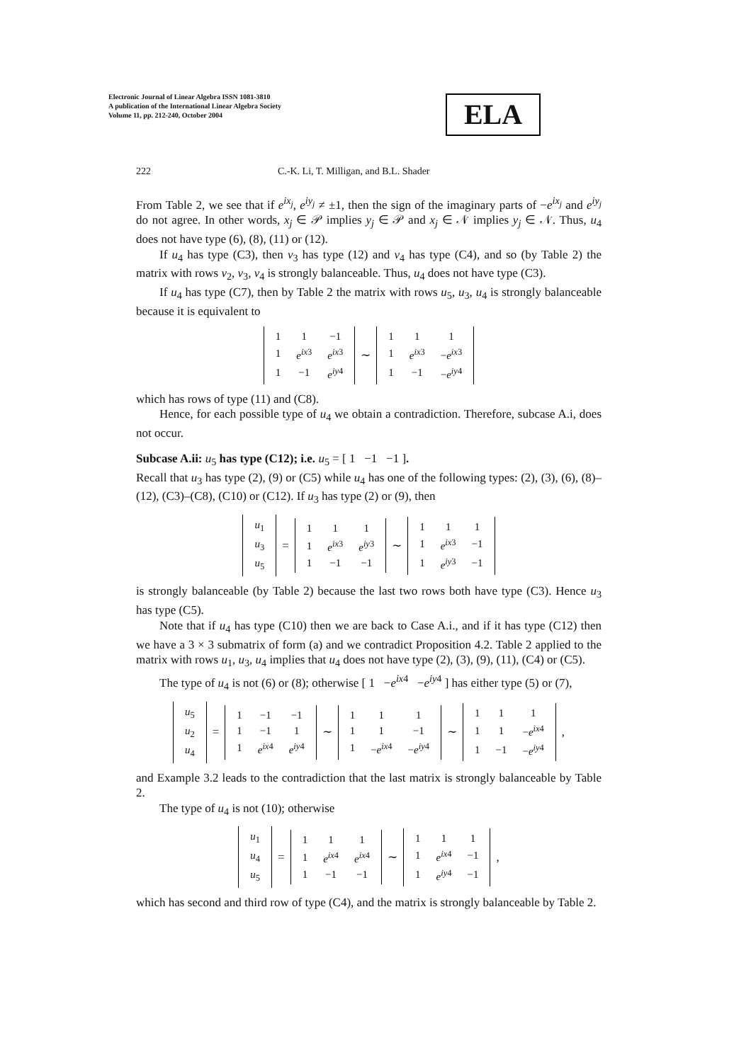Electronic Journal of Linear Algebra ISSN 1081-3810
A publication of the International Linear Algebra Society
Volume 11, pp. 212-240, October 2004
ELA
222 C.-K. Li, T. Milligan, and B.L. Shader
From Table 2, we see that if e<sup>ix<sub>j</sub></sup>, e<sup>iy<sub>j</sub></sup> ≠ ±1, then the sign of the imaginary parts of −e<sup>ix<sub>j</sub></sup> and e<sup>iy<sub>j</sub></sup> do not agree. In other words, x<sub>j</sub> ∈ 𝒫 implies y<sub>j</sub> ∈ 𝒫 and x<sub>j</sub> ∈ 𝒩 implies y<sub>j</sub> ∈ 𝒩. Thus, u<sub>4</sub> does not have type (6), (8), (11) or (12).
If u<sub>4</sub> has type (C3), then v<sub>3</sub> has type (12) and v<sub>4</sub> has type (C4), and so (by Table 2) the matrix with rows v<sub>2</sub>, v<sub>3</sub>, v<sub>4</sub> is strongly balanceable. Thus, u<sub>4</sub> does not have type (C3).
If u<sub>4</sub> has type (C7), then by Table 2 the matrix with rows u<sub>5</sub>, u<sub>3</sub>, u<sub>4</sub> is strongly balanceable because it is equivalent to
| 1 | 1 | −1 |
| 1 | e<sup>ix3</sup> | e<sup>ix3</sup> |
| 1 | −1 | e<sup>iy4</sup> |
∼
| 1 | 1 | 1 |
| 1 | e<sup>ix3</sup> | − e<sup>ix3</sup> |
| 1 | −1 | − e<sup>iy4</sup> |
which has rows of type (11) and (C8).
Hence, for each possible type of u<sub>4</sub> we obtain a contradiction. Therefore, subcase A.i, does not occur.
Subcase A.ii: u<sub>5</sub> has type (C12); i.e. u<sub>5</sub> = [ 1 −1 −1 ].
Recall that u<sub>3</sub> has type (2), (9) or (C5) while u<sub>4</sub> has one of the following types: (2), (3), (6), (8)–(12), (C3)–(C8), (C10) or (C12). If u<sub>3</sub> has type (2) or (9), then
| u<sub>1</sub> |
| u<sub>3</sub> |
| u<sub>5</sub> |
=
| 1 | 1 | 1 |
| 1 | e<sup>ix3</sup> | e<sup>iy3</sup> |
| 1 | −1 | −1 |
∼
| 1 | 1 | 1 |
| 1 | e<sup>ix3</sup> | −1 |
| 1 | e<sup>iy3</sup> | −1 |
is strongly balanceable (by Table 2) because the last two rows both have type (C3). Hence u<sub>3</sub> has type (C5).
Note that if u<sub>4</sub> has type (C10) then we are back to Case A.i., and if it has type (C12) then we have a 3 × 3 submatrix of form (a) and we contradict Proposition 4.2. Table 2 applied to the matrix with rows u<sub>1</sub>, u<sub>3</sub>, u<sub>4</sub> implies that u<sub>4</sub> does not have type (2), (3), (9), (11), (C4) or (C5).
The type of u<sub>4</sub> is not (6) or (8); otherwise [ 1 −e<sup>ix4</sup> −e<sup>iy4</sup> ] has either type (5) or (7),
| u<sub>5</sub> |
| u<sub>2</sub> |
| u<sub>4</sub> |
=
| 1 | −1 | −1 |
| 1 | −1 | 1 |
| 1 | e<sup>ix4</sup> | e<sup>iy4</sup> |
∼
| 1 | 1 | 1 |
| 1 | 1 | −1 |
| 1 | − e<sup>ix4</sup> | − e<sup>iy4</sup> |
∼
| 1 | 1 | 1 |
| 1 | 1 | − e<sup>ix4</sup> |
| 1 | −1 | − e<sup>iy4</sup> |
,
and Example 3.2 leads to the contradiction that the last matrix is strongly balanceable by Table 2.
The type of u<sub>4</sub> is not (10); otherwise
| u<sub>1</sub> |
| u<sub>4</sub> |
| u<sub>5</sub> |
=
| 1 | 1 | 1 |
| 1 | e<sup>ix4</sup> | e<sup>ix4</sup> |
| 1 | −1 | −1 |
∼
| 1 | 1 | 1 |
| 1 | e<sup>ix4</sup> | −1 |
| 1 | e<sup>iy4</sup> | −1 |
,
which has second and third row of type (C4), and the matrix is strongly balanceable by Table 2.